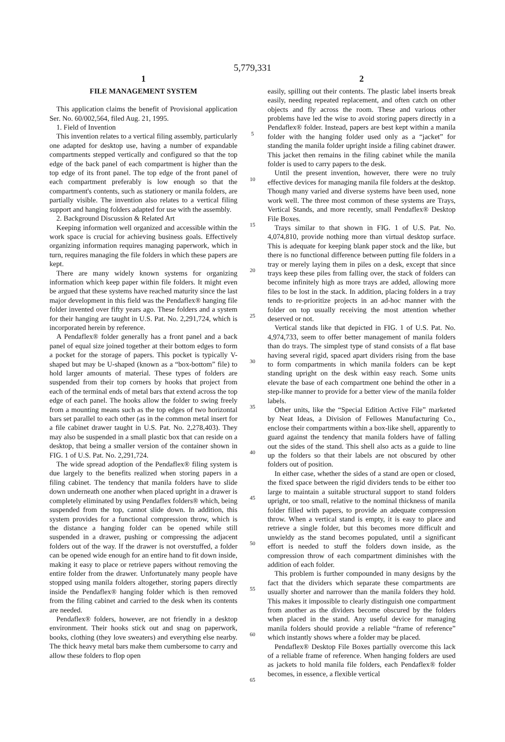5,779,331
1
FILE MANAGEMENT SYSTEM
This application claims the benefit of Provisional application Ser. No. 60/002,564, filed Aug. 21, 1995.
1. Field of Invention
This invention relates to a vertical filing assembly, particularly one adapted for desktop use, having a number of expandable compartments stepped vertically and configured so that the top edge of the back panel of each compartment is higher than the top edge of its front panel. The top edge of the front panel of each compartment preferably is low enough so that the compartment's contents, such as stationery or manila folders, are partially visible. The invention also relates to a vertical filing support and hanging folders adapted for use with the assembly.
2. Background Discussion & Related Art
Keeping information well organized and accessible within the work space is crucial for achieving business goals. Effectively organizing information requires managing paperwork, which in turn, requires managing the file folders in which these papers are kept.
There are many widely known systems for organizing information which keep paper within file folders. It might even be argued that these systems have reached maturity since the last major development in this field was the Pendaflex® hanging file folder invented over fifty years ago. These folders and a system for their hanging are taught in U.S. Pat. No. 2,291,724, which is incorporated herein by reference.
A Pendaflex® folder generally has a front panel and a back panel of equal size joined together at their bottom edges to form a pocket for the storage of papers. This pocket is typically V-shaped but may be U-shaped (known as a “box-bottom” file) to hold larger amounts of material. These types of folders are suspended from their top corners by hooks that project from each of the terminal ends of metal bars that extend across the top edge of each panel. The hooks allow the folder to swing freely from a mounting means such as the top edges of two horizontal bars set parallel to each other (as in the common metal insert for a file cabinet drawer taught in U.S. Pat. No. 2,278,403). They may also be suspended in a small plastic box that can reside on a desktop, that being a smaller version of the container shown in FIG. 1 of U.S. Pat. No. 2,291,724.
The wide spread adoption of the Pendaflex® filing system is due largely to the benefits realized when storing papers in a filing cabinet. The tendency that manila folders have to slide down underneath one another when placed upright in a drawer is completely eliminated by using Pendaflex folders® which, being suspended from the top, cannot slide down. In addition, this system provides for a functional compression throw, which is the distance a hanging folder can be opened while still suspended in a drawer, pushing or compressing the adjacent folders out of the way. If the drawer is not overstuffed, a folder can be opened wide enough for an entire hand to fit down inside, making it easy to place or retrieve papers without removing the entire folder from the drawer. Unfortunately many people have stopped using manila folders altogether, storing papers directly inside the Pendaflex® hanging folder which is then removed from the filing cabinet and carried to the desk when its contents are needed.
Pendaflex® folders, however, are not friendly in a desktop environment. Their hooks stick out and snag on paperwork, books, clothing (they love sweaters) and everything else nearby. The thick heavy metal bars make them cumbersome to carry and allow these folders to flop open
5
10
15
20
25
30
35
40
45
50
55
60
65
2
easily, spilling out their contents. The plastic label inserts break easily, needing repeated replacement, and often catch on other objects and fly across the room. These and various other problems have led the wise to avoid storing papers directly in a Pendaflex® folder. Instead, papers are best kept within a manila folder with the hanging folder used only as a “jacket” for standing the manila folder upright inside a filing cabinet drawer. This jacket then remains in the filing cabinet while the manila folder is used to carry papers to the desk.
Until the present invention, however, there were no truly effective devices for managing manila file folders at the desktop. Though many varied and diverse systems have been used, none work well. The three most common of these systems are Trays, Vertical Stands, and more recently, small Pendaflex® Desktop File Boxes.
Trays similar to that shown in FIG. 1 of U.S. Pat. No. 4,074,810, provide nothing more than virtual desktop surface. This is adequate for keeping blank paper stock and the like, but there is no functional difference between putting file folders in a tray or merely laying them in piles on a desk, except that since trays keep these piles from falling over, the stack of folders can become infinitely high as more trays are added, allowing more files to be lost in the stack. In addition, placing folders in a tray tends to re-prioritize projects in an ad-hoc manner with the folder on top usually receiving the most attention whether deserved or not.
Vertical stands like that depicted in FIG. 1 of U.S. Pat. No. 4,974,733, seem to offer better management of manila folders than do trays. The simplest type of stand consists of a flat base having several rigid, spaced apart dividers rising from the base to form compartments in which manila folders can be kept standing upright on the desk within easy reach. Some units elevate the base of each compartment one behind the other in a step-like manner to provide for a better view of the manila folder labels.
Other units, like the “Special Edition Active File” marketed by Neat Ideas, a Division of Fellowes Manufacturing Co., enclose their compartments within a box-like shell, apparently to guard against the tendency that manila folders have of falling out the sides of the stand. This shell also acts as a guide to line up the folders so that their labels are not obscured by other folders out of position.
In either case, whether the sides of a stand are open or closed, the fixed space between the rigid dividers tends to be either too large to maintain a suitable structural support to stand folders upright, or too small, relative to the nominal thickness of manila folder filled with papers, to provide an adequate compression throw. When a vertical stand is empty, it is easy to place and retrieve a single folder, but this becomes more difficult and unwieldy as the stand becomes populated, until a significant effort is needed to stuff the folders down inside, as the compression throw of each compartment diminishes with the addition of each folder.
This problem is further compounded in many designs by the fact that the dividers which separate these compartments are usually shorter and narrower than the manila folders they hold. This makes it impossible to clearly distinguish one compartment from another as the dividers become obscured by the folders when placed in the stand. Any useful device for managing manila folders should provide a reliable “frame of reference” which instantly shows where a folder may be placed.
Pendaflex® Desktop File Boxes partially overcome this lack of a reliable frame of reference. When hanging folders are used as jackets to hold manila file folders, each Pendaflex® folder becomes, in essence, a flexible vertical